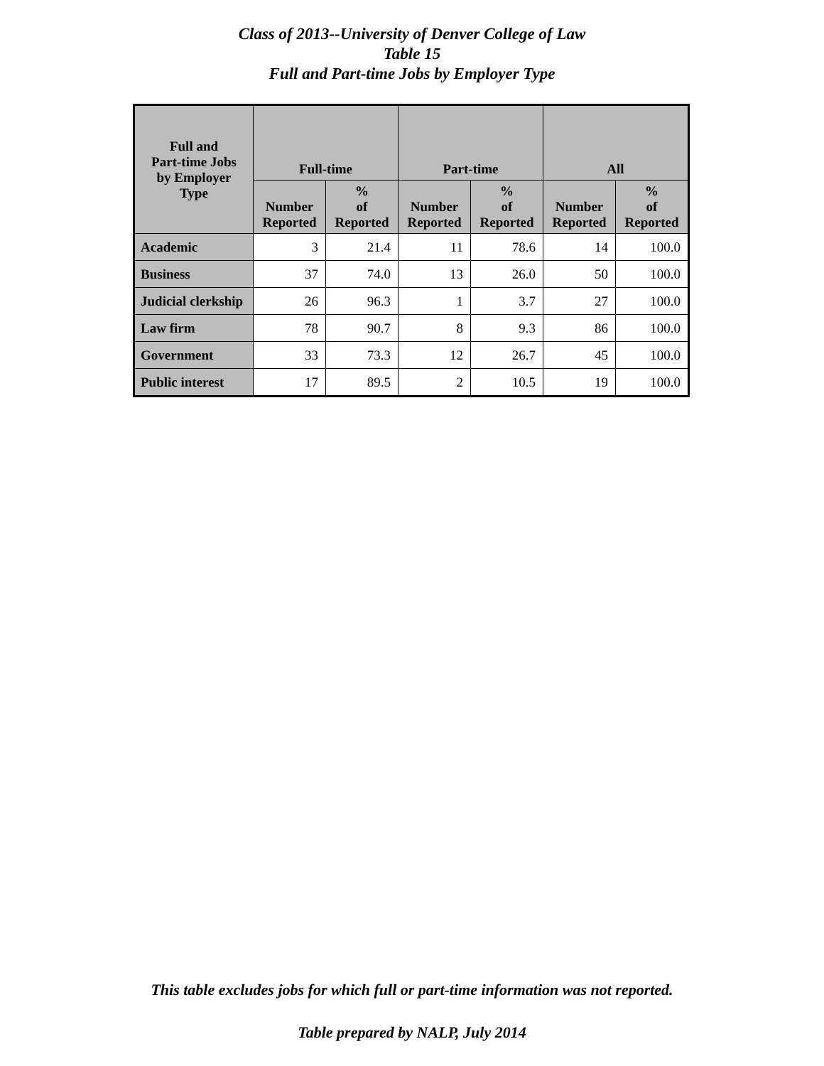Class of 2013--University of Denver College of Law
Table 15
Full and Part-time Jobs by Employer Type
| Full and Part-time Jobs by Employer Type | Full-time | | Part-time | | All | |
| --- | --- | --- | --- | --- | --- | --- |
| | Number Reported | % of Reported | Number Reported | % of Reported | Number Reported | % of Reported |
| Academic | 3 | 21.4 | 11 | 78.6 | 14 | 100.0 |
| Business | 37 | 74.0 | 13 | 26.0 | 50 | 100.0 |
| Judicial clerkship | 26 | 96.3 | 1 | 3.7 | 27 | 100.0 |
| Law firm | 78 | 90.7 | 8 | 9.3 | 86 | 100.0 |
| Government | 33 | 73.3 | 12 | 26.7 | 45 | 100.0 |
| Public interest | 17 | 89.5 | 2 | 10.5 | 19 | 100.0 |
This table excludes jobs for which full or part-time information was not reported.
Table prepared by NALP, July 2014